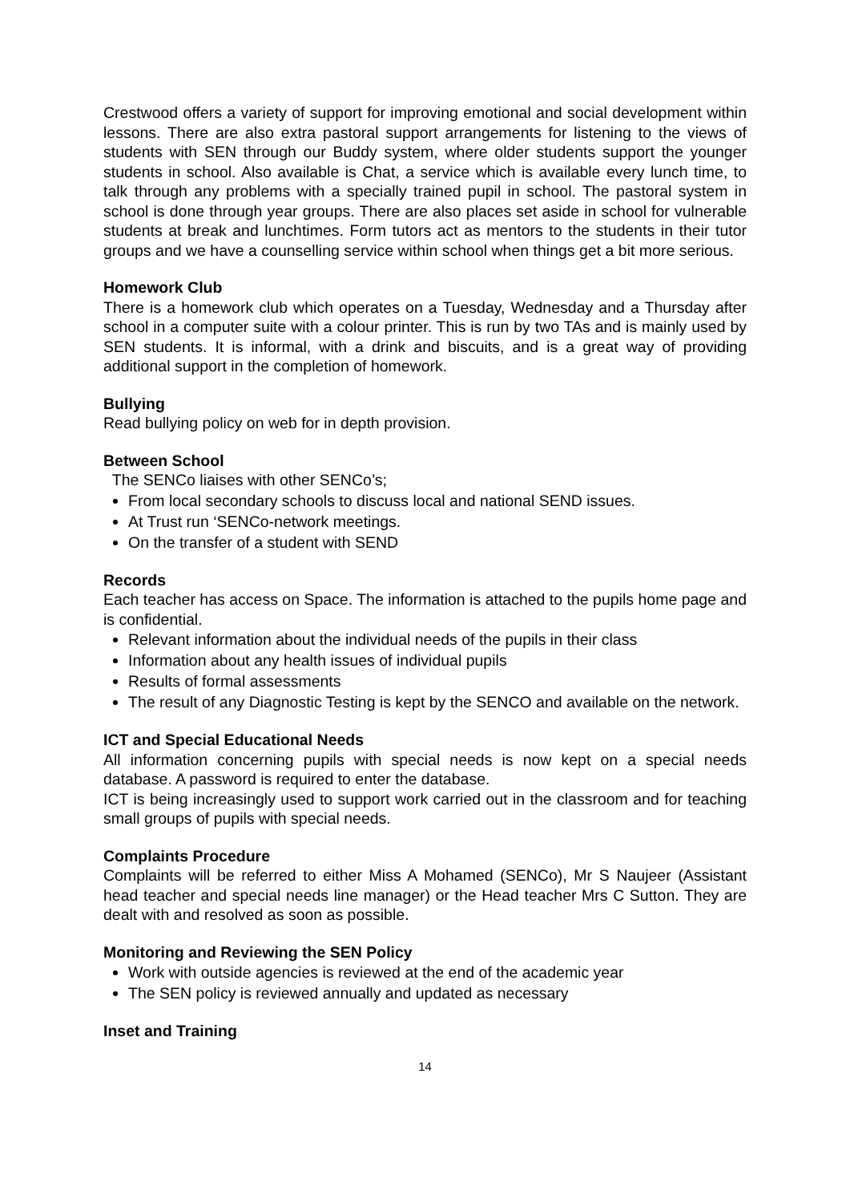Crestwood offers a variety of support for improving emotional and social development within lessons. There are also extra pastoral support arrangements for listening to the views of students with SEN through our Buddy system, where older students support the younger students in school. Also available is Chat, a service which is available every lunch time, to talk through any problems with a specially trained pupil in school. The pastoral system in school is done through year groups. There are also places set aside in school for vulnerable students at break and lunchtimes. Form tutors act as mentors to the students in their tutor groups and we have a counselling service within school when things get a bit more serious.
Homework Club
There is a homework club which operates on a Tuesday, Wednesday and a Thursday after school in a computer suite with a colour printer. This is run by two TAs and is mainly used by SEN students. It is informal, with a drink and biscuits, and is a great way of providing additional support in the completion of homework.
Bullying
Read bullying policy on web for in depth provision.
Between School
The SENCo liaises with other SENCo’s;
From local secondary schools to discuss local and national SEND issues.
At Trust run ‘SENCo-network meetings.
On the transfer of a student with SEND
Records
Each teacher has access on Space. The information is attached to the pupils home page and is confidential.
Relevant information about the individual needs of the pupils in their class
Information about any health issues of individual pupils
Results of formal assessments
The result of any Diagnostic Testing is kept by the SENCO and available on the network.
ICT and Special Educational Needs
All information concerning pupils with special needs is now kept on a special needs database. A password is required to enter the database.
ICT is being increasingly used to support work carried out in the classroom and for teaching small groups of pupils with special needs.
Complaints Procedure
Complaints will be referred to either Miss A Mohamed (SENCo), Mr S Naujeer (Assistant head teacher and special needs line manager) or the Head teacher Mrs C Sutton. They are dealt with and resolved as soon as possible.
Monitoring and Reviewing the SEN Policy
Work with outside agencies is reviewed at the end of the academic year
The SEN policy is reviewed annually and updated as necessary
Inset and Training
14